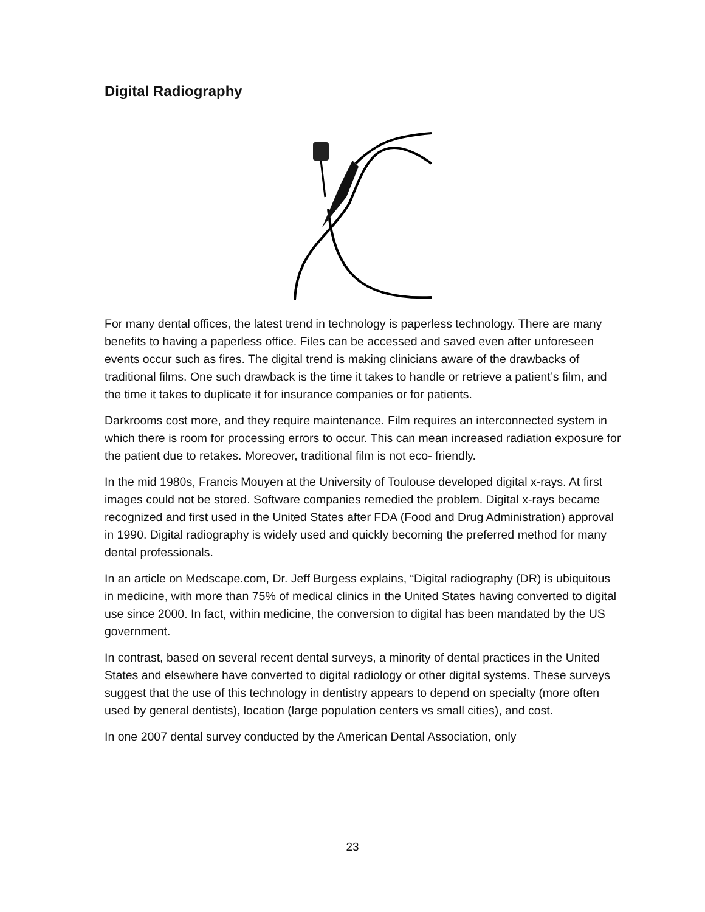Digital Radiography
For many dental offices, the latest trend in technology is paperless technology. There are many benefits to having a paperless office. Files can be accessed and saved even after unforeseen events occur such as fires. The digital trend is making clinicians aware of the drawbacks of traditional films. One such drawback is the time it takes to handle or retrieve a patient’s film, and the time it takes to duplicate it for insurance companies or for patients.
Darkrooms cost more, and they require maintenance. Film requires an interconnected system in which there is room for processing errors to occur. This can mean increased radiation exposure for the patient due to retakes. Moreover, traditional film is not eco- friendly.
In the mid 1980s, Francis Mouyen at the University of Toulouse developed digital x-rays. At first images could not be stored. Software companies remedied the problem. Digital x-rays became recognized and first used in the United States after FDA (Food and Drug Administration) approval in 1990. Digital radiography is widely used and quickly becoming the preferred method for many dental professionals.
In an article on Medscape.com, Dr. Jeff Burgess explains, “Digital radiography (DR) is ubiquitous in medicine, with more than 75% of medical clinics in the United States having converted to digital use since 2000. In fact, within medicine, the conversion to digital has been mandated by the US government.
In contrast, based on several recent dental surveys, a minority of dental practices in the United States and elsewhere have converted to digital radiology or other digital systems. These surveys suggest that the use of this technology in dentistry appears to depend on specialty (more often used by general dentists), location (large population centers vs small cities), and cost.
In one 2007 dental survey conducted by the American Dental Association, only
23